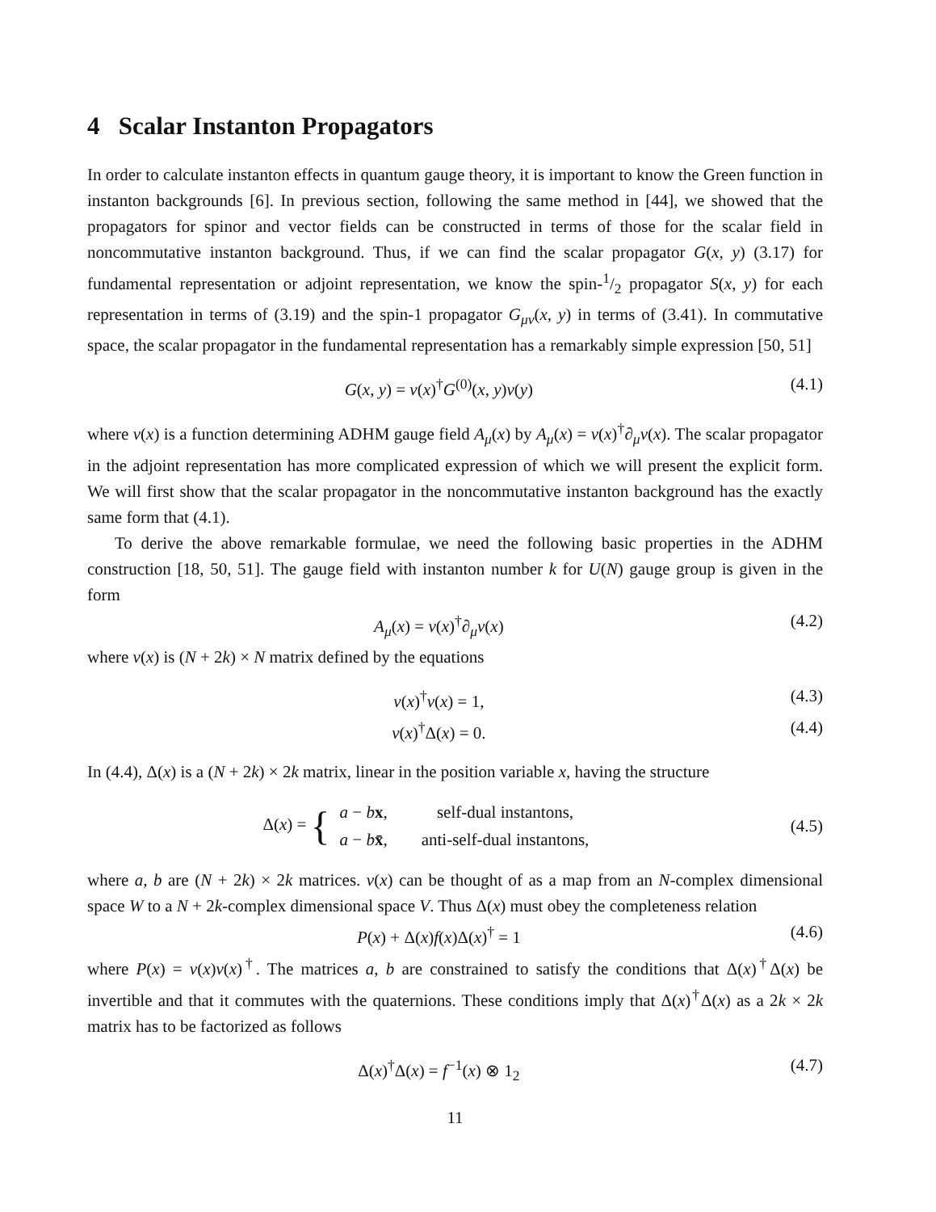4 Scalar Instanton Propagators
In order to calculate instanton effects in quantum gauge theory, it is important to know the Green function in instanton backgrounds [6]. In previous section, following the same method in [44], we showed that the propagators for spinor and vector fields can be constructed in terms of those for the scalar field in noncommutative instanton background. Thus, if we can find the scalar propagator G(x, y) (3.17) for fundamental representation or adjoint representation, we know the spin-1/2 propagator S(x, y) for each representation in terms of (3.19) and the spin-1 propagator G<sub>μν</sub>(x, y) in terms of (3.41). In commutative space, the scalar propagator in the fundamental representation has a remarkably simple expression [50, 51]
G(x, y) = v(x)<sup>†</sup>G<sup>(0)</sup>(x, y)v(y) (4.1)
where v(x) is a function determining ADHM gauge field A<sub>μ</sub>(x) by A<sub>μ</sub>(x) = v(x)<sup>†</sup>∂<sub>μ</sub>v(x). The scalar propagator in the adjoint representation has more complicated expression of which we will present the explicit form. We will first show that the scalar propagator in the noncommutative instanton background has the exactly same form that (4.1).
To derive the above remarkable formulae, we need the following basic properties in the ADHM construction [18, 50, 51]. The gauge field with instanton number k for U(N) gauge group is given in the form
A<sub>μ</sub>(x) = v(x)<sup>†</sup>∂<sub>μ</sub>v(x) (4.2)
where v(x) is (N + 2k) × N matrix defined by the equations
v(x)<sup>†</sup>v(x) = 1, (4.3)
v(x)<sup>†</sup>Δ(x) = 0. (4.4)
In (4.4), Δ(x) is a (N + 2k) × 2k matrix, linear in the position variable x, having the structure
Δ(x) = {
| a − b x , | self-dual instantons, |
| a − b x̄ , | anti-self-dual instantons, |
(4.5)
where a, b are (N + 2k) × 2k matrices. v(x) can be thought of as a map from an N-complex dimensional space W to a N + 2k-complex dimensional space V. Thus Δ(x) must obey the completeness relation
P(x) + Δ(x)f(x)Δ(x)<sup>†</sup> = 1 (4.6)
where P(x) = v(x)v(x)<sup>†</sup>. The matrices a, b are constrained to satisfy the conditions that Δ(x)<sup>†</sup>Δ(x) be invertible and that it commutes with the quaternions. These conditions imply that Δ(x)<sup>†</sup>Δ(x) as a 2k × 2k matrix has to be factorized as follows
Δ(x)<sup>†</sup>Δ(x) = f<sup>−1</sup>(x) ⊗ 1<sub>2</sub> (4.7)
11